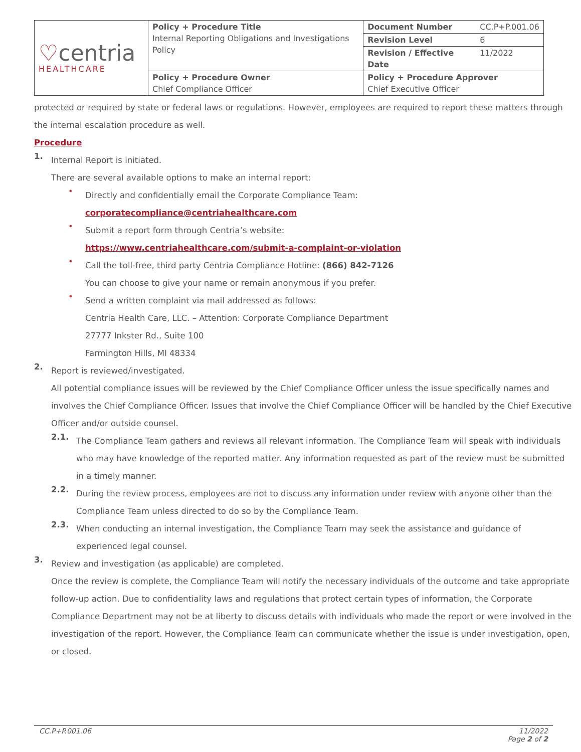| ♡ centria HEALTHCARE | Policy + Procedure Title Internal Reporting Obligations and Investigations Policy | Document Number | CC.P+P.001.06 |
| | | Revision Level | 6 |
| | | Revision / Effective Date | 11/2022 |
| | Policy + Procedure Owner Chief Compliance Officer | Policy + Procedure Approver Chief Executive Officer | |
protected or required by state or federal laws or regulations. However, employees are required to report these matters through the internal escalation procedure as well.
Procedure
1.
Internal Report is initiated.
There are several available options to make an internal report:
•
Directly and confidentially email the Corporate Compliance Team:
corporatecompliance@centriahealthcare.com
•
Submit a report form through Centria’s website:
https://www.centriahealthcare.com/submit-a-complaint-or-violation
•
Call the toll-free, third party Centria Compliance Hotline: (866) 842-7126
You can choose to give your name or remain anonymous if you prefer.
•
Send a written complaint via mail addressed as follows:
Centria Health Care, LLC. – Attention: Corporate Compliance Department
27777 Inkster Rd., Suite 100
Farmington Hills, MI 48334
2.
Report is reviewed/investigated.
All potential compliance issues will be reviewed by the Chief Compliance Officer unless the issue specifically names and involves the Chief Compliance Officer. Issues that involve the Chief Compliance Officer will be handled by the Chief Executive Officer and/or outside counsel.
2.1.
The Compliance Team gathers and reviews all relevant information. The Compliance Team will speak with individuals who may have knowledge of the reported matter. Any information requested as part of the review must be submitted in a timely manner.
2.2.
During the review process, employees are not to discuss any information under review with anyone other than the Compliance Team unless directed to do so by the Compliance Team.
2.3.
When conducting an internal investigation, the Compliance Team may seek the assistance and guidance of experienced legal counsel.
3.
Review and investigation (as applicable) are completed.
Once the review is complete, the Compliance Team will notify the necessary individuals of the outcome and take appropriate follow-up action. Due to confidentiality laws and regulations that protect certain types of information, the Corporate Compliance Department may not be at liberty to discuss details with individuals who made the report or were involved in the investigation of the report. However, the Compliance Team can communicate whether the issue is under investigation, open, or closed.
CC.P+P.001.06 11/2022
Page 2 of 2